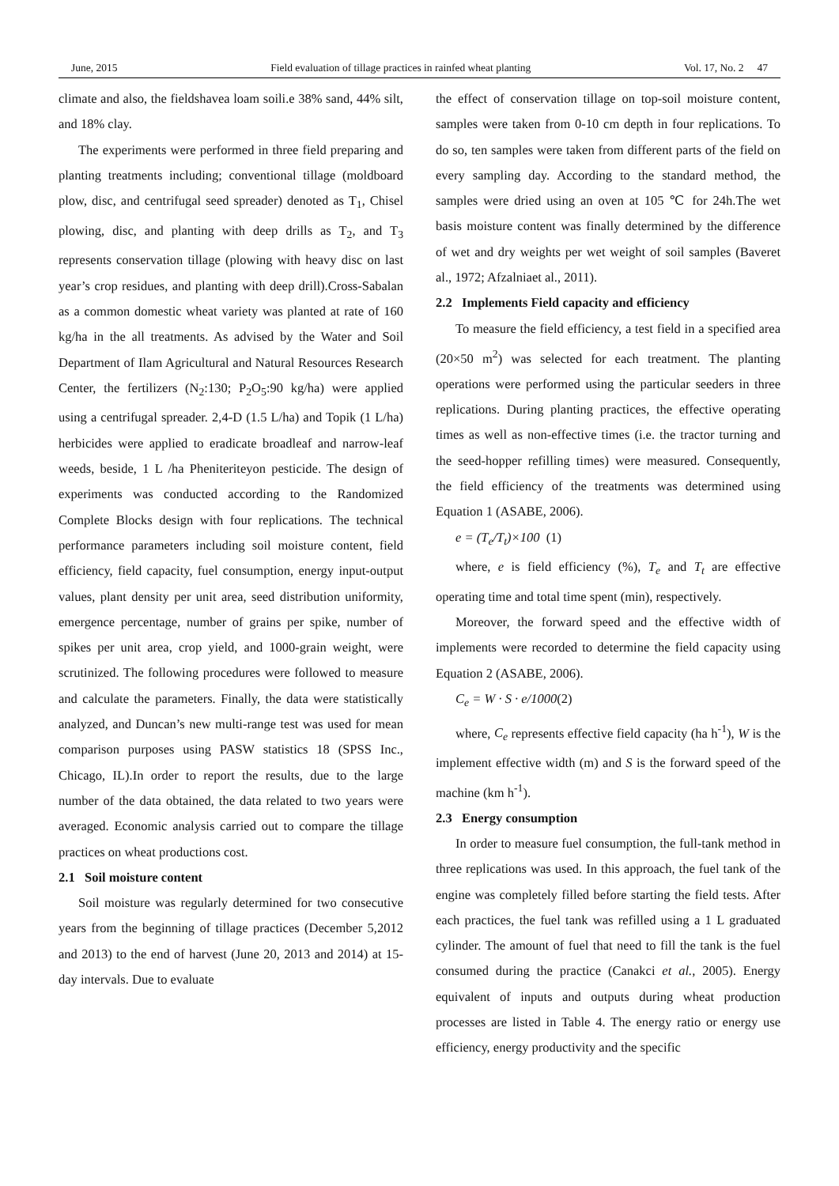June, 2015 Field evaluation of tillage practices in rainfed wheat planting Vol. 17, No. 2 47
climate and also, the fieldshavea loam soili.e 38% sand, 44% silt, and 18% clay.
The experiments were performed in three field preparing and planting treatments including; conventional tillage (moldboard plow, disc, and centrifugal seed spreader) denoted as T<sub>1</sub>, Chisel plowing, disc, and planting with deep drills as T<sub>2</sub>, and T<sub>3</sub> represents conservation tillage (plowing with heavy disc on last year’s crop residues, and planting with deep drill).Cross-Sabalan as a common domestic wheat variety was planted at rate of 160 kg/ha in the all treatments. As advised by the Water and Soil Department of Ilam Agricultural and Natural Resources Research Center, the fertilizers (N<sub>2</sub>:130; P<sub>2</sub>O<sub>5</sub>:90 kg/ha) were applied using a centrifugal spreader. 2,4-D (1.5 L/ha) and Topik (1 L/ha) herbicides were applied to eradicate broadleaf and narrow-leaf weeds, beside, 1 L /ha Pheniteriteyon pesticide. The design of experiments was conducted according to the Randomized Complete Blocks design with four replications. The technical performance parameters including soil moisture content, field efficiency, field capacity, fuel consumption, energy input-output values, plant density per unit area, seed distribution uniformity, emergence percentage, number of grains per spike, number of spikes per unit area, crop yield, and 1000-grain weight, were scrutinized. The following procedures were followed to measure and calculate the parameters. Finally, the data were statistically analyzed, and Duncan’s new multi-range test was used for mean comparison purposes using PASW statistics 18 (SPSS Inc., Chicago, IL).In order to report the results, due to the large number of the data obtained, the data related to two years were averaged. Economic analysis carried out to compare the tillage practices on wheat productions cost.
2.1 Soil moisture content
Soil moisture was regularly determined for two consecutive years from the beginning of tillage practices (December 5,2012 and 2013) to the end of harvest (June 20, 2013 and 2014) at 15-day intervals. Due to evaluate
the effect of conservation tillage on top-soil moisture content, samples were taken from 0-10 cm depth in four replications. To do so, ten samples were taken from different parts of the field on every sampling day. According to the standard method, the samples were dried using an oven at 105 ℃ for 24h.The wet basis moisture content was finally determined by the difference of wet and dry weights per wet weight of soil samples (Baveret al., 1972; Afzalniaet al., 2011).
2.2 Implements Field capacity and efficiency
To measure the field efficiency, a test field in a specified area (20×50 m<sup>2</sup>) was selected for each treatment. The planting operations were performed using the particular seeders in three replications. During planting practices, the effective operating times as well as non-effective times (i.e. the tractor turning and the seed-hopper refilling times) were measured. Consequently, the field efficiency of the treatments was determined using Equation 1 (ASABE, 2006).
e = (T<sub>e</sub>/T<sub>t</sub>)×100 (1)
where, e is field efficiency (%), T<sub>e</sub> and T<sub>t</sub> are effective operating time and total time spent (min), respectively.
Moreover, the forward speed and the effective width of implements were recorded to determine the field capacity using Equation 2 (ASABE, 2006).
C<sub>e</sub> = W · S · e/1000(2)
where, C<sub>e</sub> represents effective field capacity (ha h<sup>-1</sup>), W is the implement effective width (m) and S is the forward speed of the machine (km h<sup>-1</sup>).
2.3 Energy consumption
In order to measure fuel consumption, the full-tank method in three replications was used. In this approach, the fuel tank of the engine was completely filled before starting the field tests. After each practices, the fuel tank was refilled using a 1 L graduated cylinder. The amount of fuel that need to fill the tank is the fuel consumed during the practice (Canakci et al., 2005). Energy equivalent of inputs and outputs during wheat production processes are listed in Table 4. The energy ratio or energy use efficiency, energy productivity and the specific